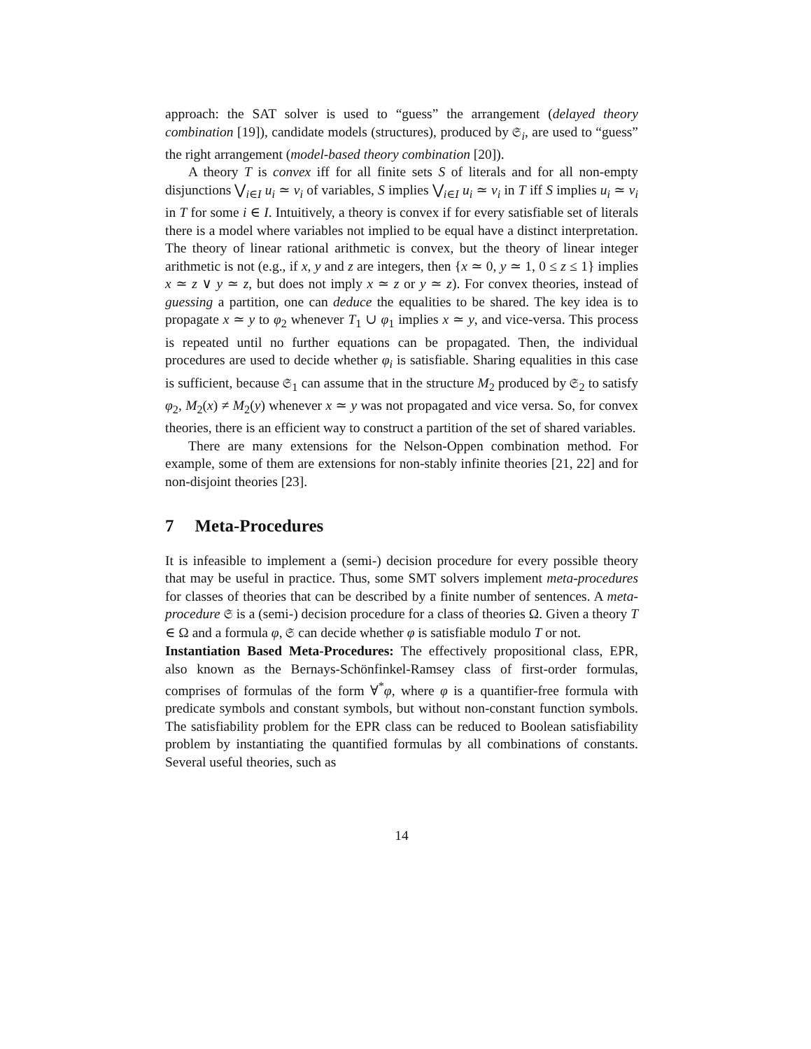approach: the SAT solver is used to “guess” the arrangement (delayed theory combination [19]), candidate models (structures), produced by 𝔖<sub>i</sub>, are used to “guess” the right arrangement (model-based theory combination [20]).
A theory T is convex iff for all finite sets S of literals and for all non-empty disjunctions ⋁<sub>i∈I</sub> u<sub>i</sub> ≃ v<sub>i</sub> of variables, S implies ⋁<sub>i∈I</sub> u<sub>i</sub> ≃ v<sub>i</sub> in T iff S implies u<sub>i</sub> ≃ v<sub>i</sub> in T for some i ∈ I. Intuitively, a theory is convex if for every satisfiable set of literals there is a model where variables not implied to be equal have a distinct interpretation. The theory of linear rational arithmetic is convex, but the theory of linear integer arithmetic is not (e.g., if x, y and z are integers, then {x ≃ 0, y ≃ 1, 0 ≤ z ≤ 1} implies x ≃ z ∨ y ≃ z, but does not imply x ≃ z or y ≃ z). For convex theories, instead of guessing a partition, one can deduce the equalities to be shared. The key idea is to propagate x ≃ y to φ<sub>2</sub> whenever T<sub>1</sub> ∪ φ<sub>1</sub> implies x ≃ y, and vice-versa. This process is repeated until no further equations can be propagated. Then, the individual procedures are used to decide whether φ<sub>i</sub> is satisfiable. Sharing equalities in this case is sufficient, because 𝔖<sub>1</sub> can assume that in the structure M<sub>2</sub> produced by 𝔖<sub>2</sub> to satisfy φ<sub>2</sub>, M<sub>2</sub>(x) ≠ M<sub>2</sub>(y) whenever x ≃ y was not propagated and vice versa. So, for convex theories, there is an efficient way to construct a partition of the set of shared variables.
There are many extensions for the Nelson-Oppen combination method. For example, some of them are extensions for non-stably infinite theories [21, 22] and for non-disjoint theories [23].
7 Meta-Procedures
It is infeasible to implement a (semi-) decision procedure for every possible theory that may be useful in practice. Thus, some SMT solvers implement meta-procedures for classes of theories that can be described by a finite number of sentences. A meta-procedure 𝔖 is a (semi-) decision procedure for a class of theories Ω. Given a theory T ∈ Ω and a formula φ, 𝔖 can decide whether φ is satisfiable modulo T or not.
Instantiation Based Meta-Procedures: The effectively propositional class, EPR, also known as the Bernays-Schönfinkel-Ramsey class of first-order formulas, comprises of formulas of the form ∀<sup>*</sup>φ, where φ is a quantifier-free formula with predicate symbols and constant symbols, but without non-constant function symbols. The satisfiability problem for the EPR class can be reduced to Boolean satisfiability problem by instantiating the quantified formulas by all combinations of constants. Several useful theories, such as
14